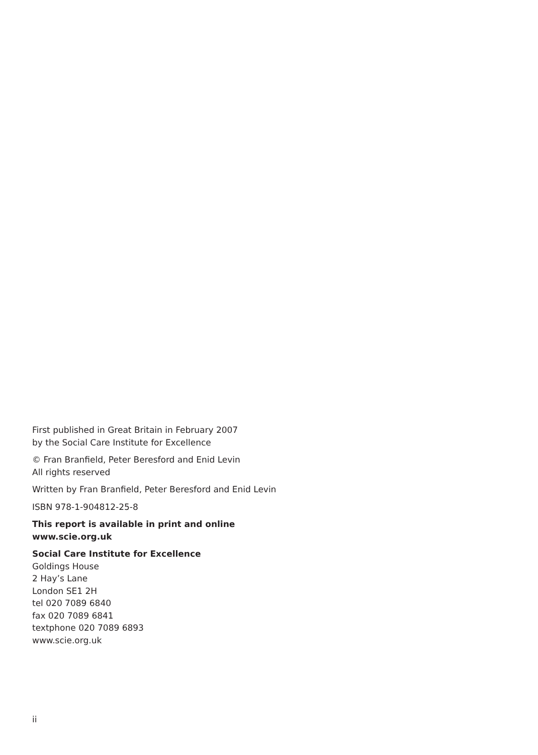First published in Great Britain in February 2007
by the Social Care Institute for Excellence
© Fran Branfield, Peter Beresford and Enid Levin
All rights reserved
Written by Fran Branfield, Peter Beresford and Enid Levin
ISBN 978-1-904812-25-8
This report is available in print and online
www.scie.org.uk
Social Care Institute for Excellence
Goldings House
2 Hay’s Lane
London SE1 2H
tel 020 7089 6840
fax 020 7089 6841
textphone 020 7089 6893
www.scie.org.uk
ii